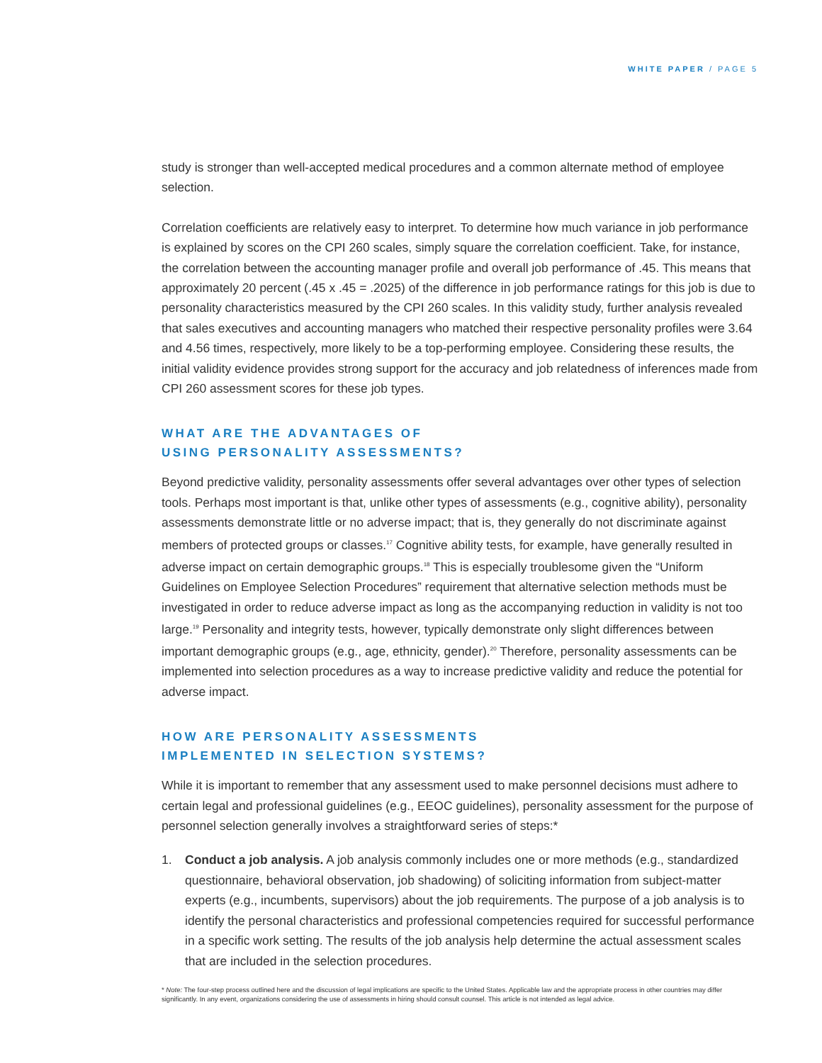WHITE PAPER / PAGE 5
study is stronger than well-accepted medical procedures and a common alternate method of employee selection.
Correlation coefficients are relatively easy to interpret. To determine how much variance in job performance is explained by scores on the CPI 260 scales, simply square the correlation coefficient. Take, for instance, the correlation between the accounting manager profile and overall job performance of .45. This means that approximately 20 percent (.45 x .45 = .2025) of the difference in job performance ratings for this job is due to personality characteristics measured by the CPI 260 scales. In this validity study, further analysis revealed that sales executives and accounting managers who matched their respective personality profiles were 3.64 and 4.56 times, respectively, more likely to be a top-performing employee. Considering these results, the initial validity evidence provides strong support for the accuracy and job relatedness of inferences made from CPI 260 assessment scores for these job types.
WHAT ARE THE ADVANTAGES OF
USING PERSONALITY ASSESSMENTS?
Beyond predictive validity, personality assessments offer several advantages over other types of selection tools. Perhaps most important is that, unlike other types of assessments (e.g., cognitive ability), personality assessments demonstrate little or no adverse impact; that is, they generally do not discriminate against members of protected groups or classes.<sup>17</sup> Cognitive ability tests, for example, have generally resulted in adverse impact on certain demographic groups.<sup>18</sup> This is especially troublesome given the “Uniform Guidelines on Employee Selection Procedures” requirement that alternative selection methods must be investigated in order to reduce adverse impact as long as the accompanying reduction in validity is not too large.<sup>19</sup> Personality and integrity tests, however, typically demonstrate only slight differences between important demographic groups (e.g., age, ethnicity, gender).<sup>20</sup> Therefore, personality assessments can be implemented into selection procedures as a way to increase predictive validity and reduce the potential for adverse impact.
HOW ARE PERSONALITY ASSESSMENTS
IMPLEMENTED IN SELECTION SYSTEMS?
While it is important to remember that any assessment used to make personnel decisions must adhere to certain legal and professional guidelines (e.g., EEOC guidelines), personality assessment for the purpose of personnel selection generally involves a straightforward series of steps:*
1. Conduct a job analysis. A job analysis commonly includes one or more methods (e.g., standardized questionnaire, behavioral observation, job shadowing) of soliciting information from subject-matter experts (e.g., incumbents, supervisors) about the job requirements. The purpose of a job analysis is to identify the personal characteristics and professional competencies required for successful performance in a specific work setting. The results of the job analysis help determine the actual assessment scales that are included in the selection procedures.
* Note: The four-step process outlined here and the discussion of legal implications are specific to the United States. Applicable law and the appropriate process in other countries may differ significantly. In any event, organizations considering the use of assessments in hiring should consult counsel. This article is not intended as legal advice.